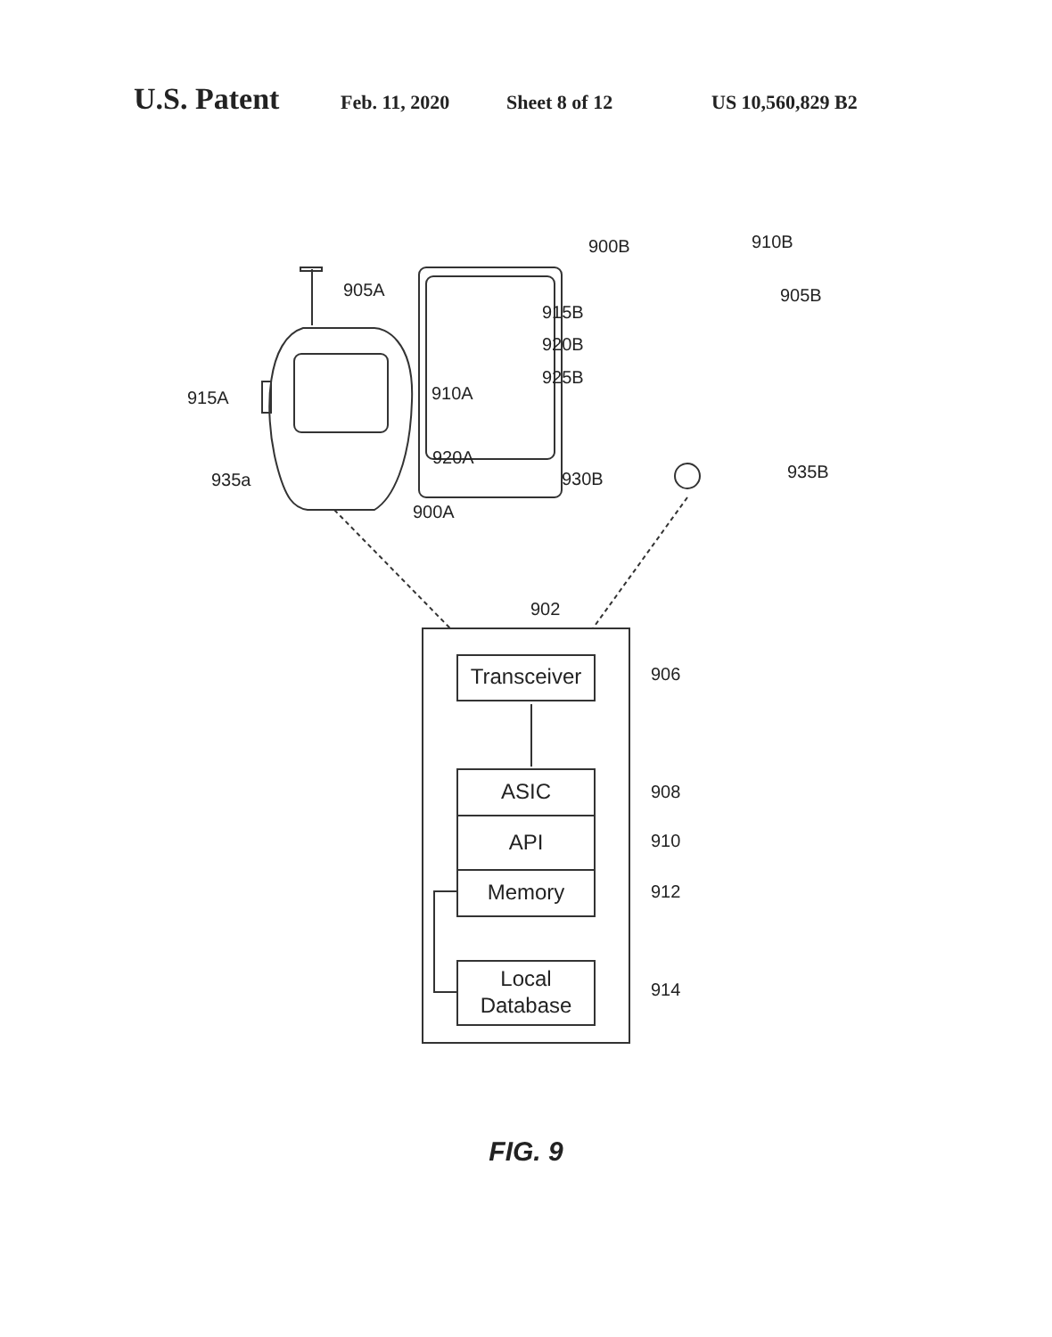U.S. Patent Feb. 11, 2020 Sheet 8 of 12 US 10,560,829 B2
905A
910A
915A
920A
935a
900A
900B
910B
905B
915B
920B
925B
930B
935B
902
906
908
910
912
914
Transceiver
ASIC
API
Memory
Local
Database
FIG. 9